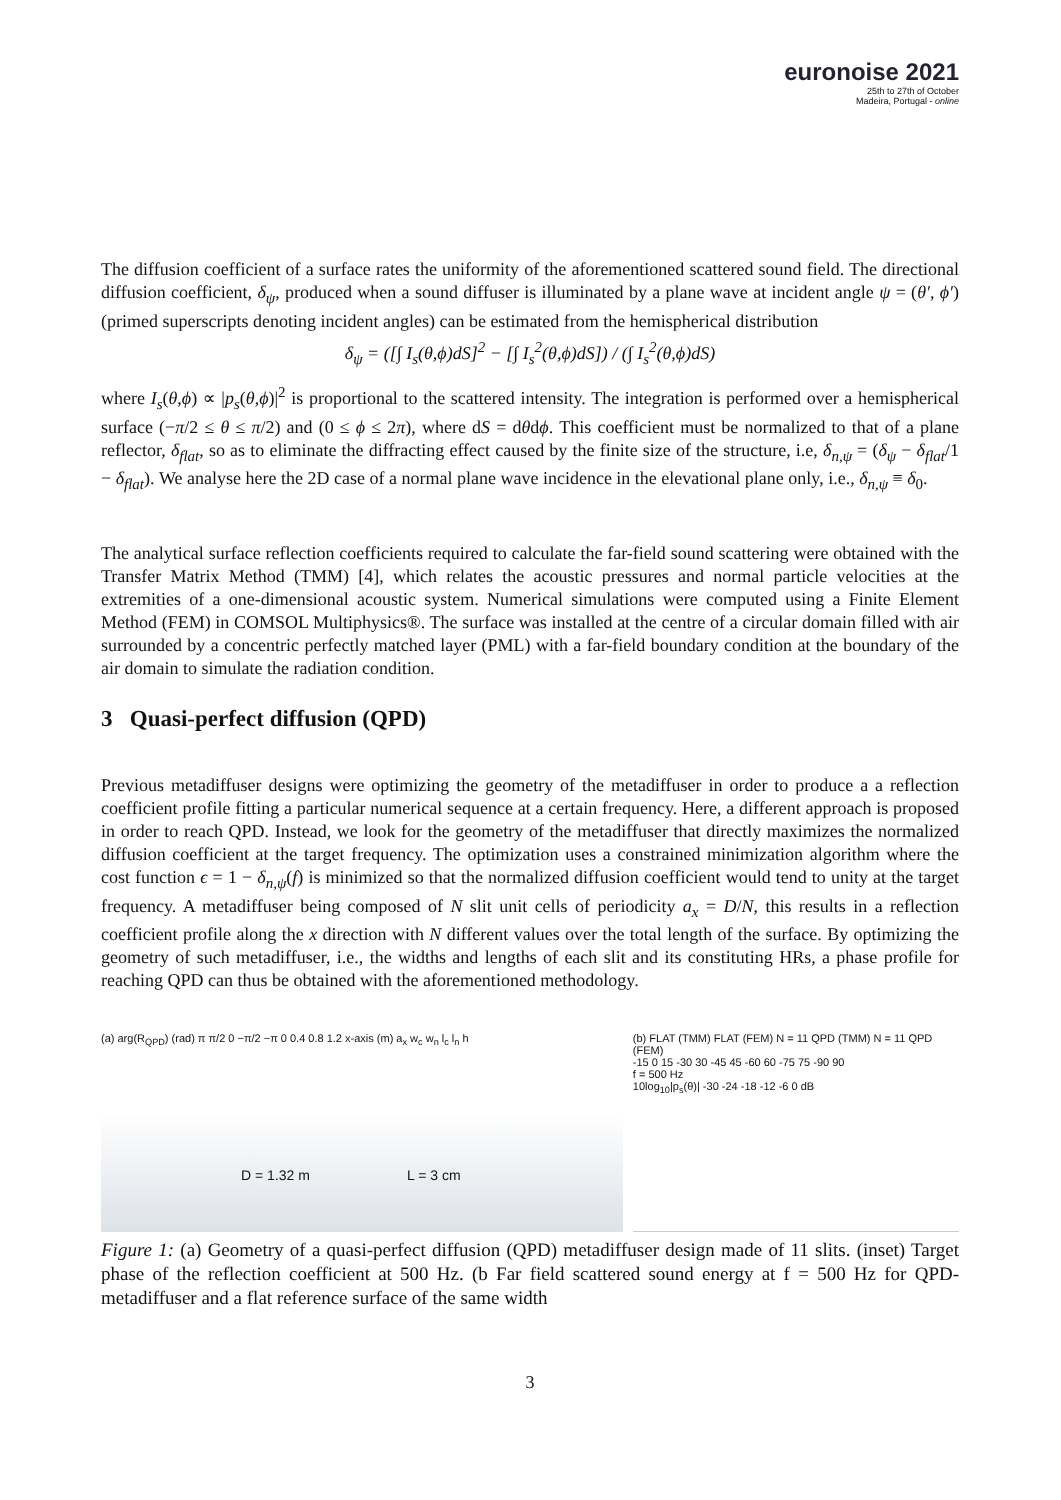euronoise 2021
25th to 27th of October
Madeira, Portugal - online
The diffusion coefficient of a surface rates the uniformity of the aforementioned scattered sound field. The directional diffusion coefficient, δ<sub>ψ</sub>, produced when a sound diffuser is illuminated by a plane wave at incident angle ψ = (θ′, ϕ′) (primed superscripts denoting incident angles) can be estimated from the hemispherical distribution
δ<sub>ψ</sub> = ([∫ I<sub>s</sub>(θ,ϕ)dS]<sup>2</sup> − [∫ I<sub>s</sub><sup>2</sup>(θ,ϕ)dS]) / (∫ I<sub>s</sub><sup>2</sup>(θ,ϕ)dS)
where I<sub>s</sub>(θ,ϕ) ∝ |p<sub>s</sub>(θ,ϕ)|<sup>2</sup> is proportional to the scattered intensity. The integration is performed over a hemispherical surface (−π/2 ≤ θ ≤ π/2) and (0 ≤ ϕ ≤ 2π), where dS = dθdϕ. This coefficient must be normalized to that of a plane reflector, δ<sub>flat</sub>, so as to eliminate the diffracting effect caused by the finite size of the structure, i.e, δ<sub>n,ψ</sub> = (δ<sub>ψ</sub> − δ<sub>flat</sub>/1 − δ<sub>flat</sub>). We analyse here the 2D case of a normal plane wave incidence in the elevational plane only, i.e., δ<sub>n,ψ</sub> ≡ δ<sub>0</sub>.
The analytical surface reflection coefficients required to calculate the far-field sound scattering were obtained with the Transfer Matrix Method (TMM) [4], which relates the acoustic pressures and normal particle velocities at the extremities of a one-dimensional acoustic system. Numerical simulations were computed using a Finite Element Method (FEM) in COMSOL Multiphysics®. The surface was installed at the centre of a circular domain filled with air surrounded by a concentric perfectly matched layer (PML) with a far-field boundary condition at the boundary of the air domain to simulate the radiation condition.
3 Quasi-perfect diffusion (QPD)
Previous metadiffuser designs were optimizing the geometry of the metadiffuser in order to produce a a reflection coefficient profile fitting a particular numerical sequence at a certain frequency. Here, a different approach is proposed in order to reach QPD. Instead, we look for the geometry of the metadiffuser that directly maximizes the normalized diffusion coefficient at the target frequency. The optimization uses a constrained minimization algorithm where the cost function ϵ = 1 − δ<sub>n,ψ</sub>(f) is minimized so that the normalized diffusion coefficient would tend to unity at the target frequency. A metadiffuser being composed of N slit unit cells of periodicity a<sub>x</sub> = D/N, this results in a reflection coefficient profile along the x direction with N different values over the total length of the surface. By optimizing the geometry of such metadiffuser, i.e., the widths and lengths of each slit and its constituting HRs, a phase profile for reaching QPD can thus be obtained with the aforementioned methodology.
(a) arg(R<sub>QPD</sub>) (rad) π π/2 0 −π/2 −π 0 0.4 0.8 1.2 x-axis (m) a<sub>x</sub> w<sub>c</sub> w<sub>n</sub> l<sub>c</sub> l<sub>n</sub> h
D = 1.32 m L = 3 cm
(b) FLAT (TMM) FLAT (FEM) N = 11 QPD (TMM) N = 11 QPD (FEM)
-15 0 15 -30 30 -45 45 -60 60 -75 75 -90 90
f = 500 Hz
10log<sub>10</sub>|p<sub>s</sub>(θ)| -30 -24 -18 -12 -6 0 dB
Figure 1: (a) Geometry of a quasi-perfect diffusion (QPD) metadiffuser design made of 11 slits. (inset) Target phase of the reflection coefficient at 500 Hz. (b Far field scattered sound energy at f = 500 Hz for QPD-metadiffuser and a flat reference surface of the same width
3